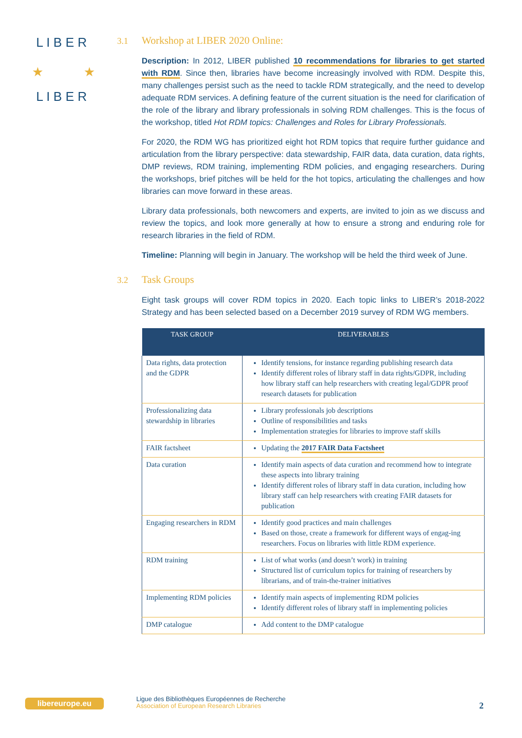L I B E R
L I B E R
★
★
3.1 Workshop at LIBER 2020 Online:
Description: In 2012, LIBER published 10 recommendations for libraries to get started with RDM. Since then, libraries have become increasingly involved with RDM. Despite this, many challenges persist such as the need to tackle RDM strategically, and the need to develop adequate RDM services. A defining feature of the current situation is the need for clarification of the role of the library and library professionals in solving RDM challenges. This is the focus of the workshop, titled Hot RDM topics: Challenges and Roles for Library Professionals.
For 2020, the RDM WG has prioritized eight hot RDM topics that require further guidance and articulation from the library perspective: data stewardship, FAIR data, data curation, data rights, DMP reviews, RDM training, implementing RDM policies, and engaging researchers. During the workshops, brief pitches will be held for the hot topics, articulating the challenges and how libraries can move forward in these areas.
Library data professionals, both newcomers and experts, are invited to join as we discuss and review the topics, and look more generally at how to ensure a strong and enduring role for research libraries in the field of RDM.
Timeline: Planning will begin in January. The workshop will be held the third week of June.
3.2 Task Groups
Eight task groups will cover RDM topics in 2020. Each topic links to LIBER’s 2018-2022 Strategy and has been selected based on a December 2019 survey of RDM WG members.
| TASK GROUP | DELIVERABLES |
| --- | --- |
| Data rights, data protection and the GDPR | Identify tensions, for instance regarding publishing research data Identify different roles of library staff in data rights/GDPR, including how library staff can help researchers with creating legal/GDPR proof research datasets for publication |
| Professionalizing data stewardship in libraries | Library professionals job descriptions Outline of responsibilities and tasks Implementation strategies for libraries to improve staff skills |
| FAIR factsheet | Updating the 2017 FAIR Data Factsheet |
| Data curation | Identify main aspects of data curation and recommend how to integrate these aspects into library training Identify different roles of library staff in data curation, including how library staff can help researchers with creating FAIR datasets for publication |
| Engaging researchers in RDM | Identify good practices and main challenges Based on those, create a framework for different ways of engag-ing researchers. Focus on libraries with little RDM experience. |
| RDM training | List of what works (and doesn’t work) in training Structured list of curriculum topics for training of researchers by librarians, and of train-the-trainer initiatives |
| Implementing RDM policies | Identify main aspects of implementing RDM policies Identify different roles of library staff in implementing policies |
| DMP catalogue | Add content to the DMP catalogue |
libereurope.eu
Ligue des Bibliothèques Européennes de Recherche
Association of European Research Libraries
2